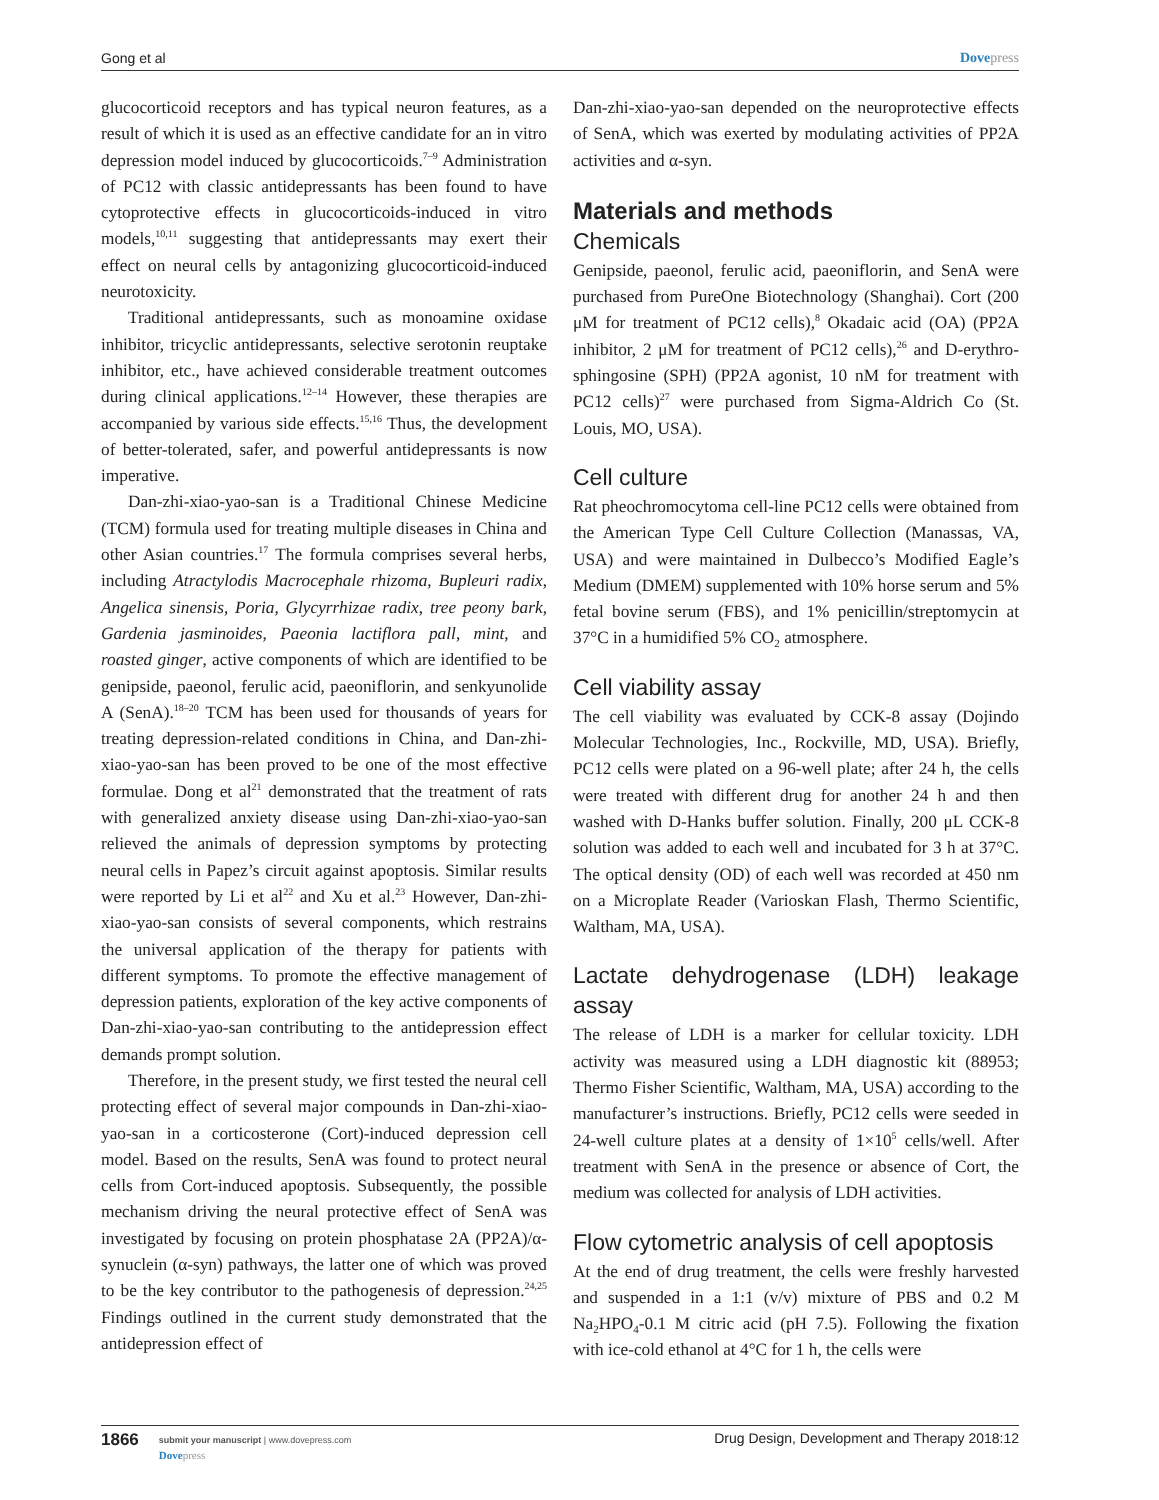Gong et al Dovepress
glucocorticoid receptors and has typical neuron features, as a result of which it is used as an effective candidate for an in vitro depression model induced by glucocorticoids.<sup>7–9</sup> Administration of PC12 with classic antidepressants has been found to have cytoprotective effects in glucocorticoids-induced in vitro models,<sup>10,11</sup> suggesting that antidepressants may exert their effect on neural cells by antagonizing glucocorticoid-induced neurotoxicity.
Traditional antidepressants, such as monoamine oxidase inhibitor, tricyclic antidepressants, selective serotonin reuptake inhibitor, etc., have achieved considerable treatment outcomes during clinical applications.<sup>12–14</sup> However, these therapies are accompanied by various side effects.<sup>15,16</sup> Thus, the development of better-tolerated, safer, and powerful antidepressants is now imperative.
Dan-zhi-xiao-yao-san is a Traditional Chinese Medicine (TCM) formula used for treating multiple diseases in China and other Asian countries.<sup>17</sup> The formula comprises several herbs, including Atractylodis Macrocephale rhizoma, Bupleuri radix, Angelica sinensis, Poria, Glycyrrhizae radix, tree peony bark, Gardenia jasminoides, Paeonia lactiflora pall, mint, and roasted ginger, active components of which are identified to be genipside, paeonol, ferulic acid, paeoniflorin, and senkyunolide A (SenA).<sup>18–20</sup> TCM has been used for thousands of years for treating depression-related conditions in China, and Dan-zhi-xiao-yao-san has been proved to be one of the most effective formulae. Dong et al<sup>21</sup> demonstrated that the treatment of rats with generalized anxiety disease using Dan-zhi-xiao-yao-san relieved the animals of depression symptoms by protecting neural cells in Papez’s circuit against apoptosis. Similar results were reported by Li et al<sup>22</sup> and Xu et al.<sup>23</sup> However, Dan-zhi-xiao-yao-san consists of several components, which restrains the universal application of the therapy for patients with different symptoms. To promote the effective management of depression patients, exploration of the key active components of Dan-zhi-xiao-yao-san contributing to the antidepression effect demands prompt solution.
Therefore, in the present study, we first tested the neural cell protecting effect of several major compounds in Dan-zhi-xiao-yao-san in a corticosterone (Cort)-induced depression cell model. Based on the results, SenA was found to protect neural cells from Cort-induced apoptosis. Subsequently, the possible mechanism driving the neural protective effect of SenA was investigated by focusing on protein phosphatase 2A (PP2A)/α-synuclein (α-syn) pathways, the latter one of which was proved to be the key contributor to the pathogenesis of depression.<sup>24,25</sup> Findings outlined in the current study demonstrated that the antidepression effect of
Dan-zhi-xiao-yao-san depended on the neuroprotective effects of SenA, which was exerted by modulating activities of PP2A activities and α-syn.
Materials and methods
Chemicals
Genipside, paeonol, ferulic acid, paeoniflorin, and SenA were purchased from PureOne Biotechnology (Shanghai). Cort (200 μM for treatment of PC12 cells),<sup>8</sup> Okadaic acid (OA) (PP2A inhibitor, 2 μM for treatment of PC12 cells),<sup>26</sup> and D-erythro-sphingosine (SPH) (PP2A agonist, 10 nM for treatment with PC12 cells)<sup>27</sup> were purchased from Sigma-Aldrich Co (St. Louis, MO, USA).
Cell culture
Rat pheochromocytoma cell-line PC12 cells were obtained from the American Type Cell Culture Collection (Manassas, VA, USA) and were maintained in Dulbecco’s Modified Eagle’s Medium (DMEM) supplemented with 10% horse serum and 5% fetal bovine serum (FBS), and 1% penicillin/streptomycin at 37°C in a humidified 5% CO<sub>2</sub> atmosphere.
Cell viability assay
The cell viability was evaluated by CCK-8 assay (Dojindo Molecular Technologies, Inc., Rockville, MD, USA). Briefly, PC12 cells were plated on a 96-well plate; after 24 h, the cells were treated with different drug for another 24 h and then washed with D-Hanks buffer solution. Finally, 200 μL CCK-8 solution was added to each well and incubated for 3 h at 37°C. The optical density (OD) of each well was recorded at 450 nm on a Microplate Reader (Varioskan Flash, Thermo Scientific, Waltham, MA, USA).
Lactate dehydrogenase (LDH) leakage assay
The release of LDH is a marker for cellular toxicity. LDH activity was measured using a LDH diagnostic kit (88953; Thermo Fisher Scientific, Waltham, MA, USA) according to the manufacturer’s instructions. Briefly, PC12 cells were seeded in 24-well culture plates at a density of 1×10<sup>5</sup> cells/well. After treatment with SenA in the presence or absence of Cort, the medium was collected for analysis of LDH activities.
Flow cytometric analysis of cell apoptosis
At the end of drug treatment, the cells were freshly harvested and suspended in a 1:1 (v/v) mixture of PBS and 0.2 M Na<sub>2</sub>HPO<sub>4</sub>-0.1 M citric acid (pH 7.5). Following the fixation with ice-cold ethanol at 4°C for 1 h, the cells were
1866
submit your manuscript | www.dovepress.com
Dovepress
Drug Design, Development and Therapy 2018:12